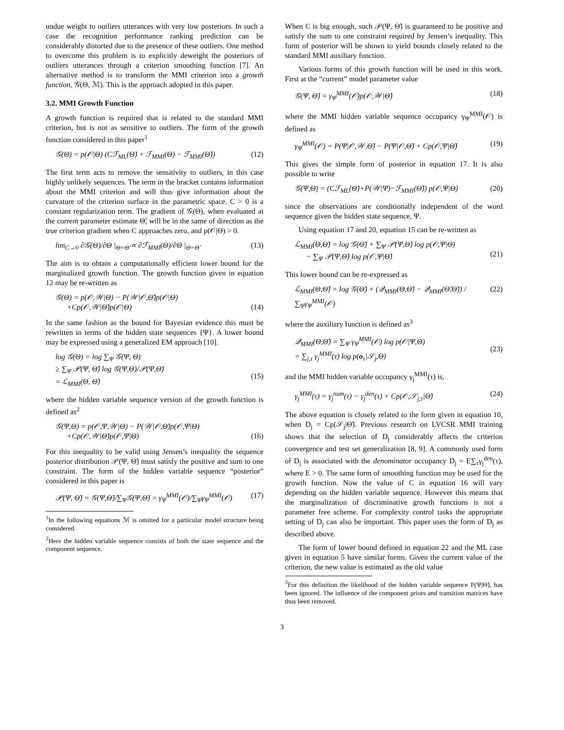undue weight to outliers utterances with very low posteriors. In such a case the recognition performance ranking prediction can be considerably distorted due to the presence of these outliers. One method to overcome this problem is to explicitly deweight the posteriors of outliers utterances through a criterion smoothing function [7]. An alternative method is to transform the MMI criterion into a growth function, 𝒢(Θ, ℳ). This is the approach adopted in this paper.
3.2. MMI Growth Function
A growth function is required that is related to the standard MMI criterion, but is not as sensitive to outliers. The form of the growth function considered in this paper<sup>1</sup>
𝒢(Θ) = p(𝒪|Θ) (Cℱ<sub>ML</sub>(Θ̃) + ℱ<sub>MMI</sub>(Θ) − ℱ<sub>MMI</sub>(Θ̃)) (12)
The first term acts to remove the sensitivity to outliers, in this case highly unlikely sequences. The term in the bracket contains information about the MMI criterion and will thus give information about the curvature of the criterion surface in the parametric space. C > 0 is a constant regularization term. The gradient of 𝒢(Θ), when evaluated at the current parameter estimate Θ̃, will be in the same of direction as the true criterion gradient when C approaches zero, and p(𝒪|Θ) > 0.
lim<sub>C→0</sub> ∂𝒢(Θ)/∂Θ |<sub>Θ=Θ̃</sub> ∝ ∂ℱ<sub>MMI</sub>(Θ)/∂Θ |<sub>Θ=Θ̃</sub> (13)
The aim is to obtain a computationally efficient lower bound for the marginalized growth function. The growth function given in equation 12 may be re-written as
𝒢(Θ) = p(𝒪,𝒲|Θ) − P(𝒲|𝒪,Θ̃)p(𝒪|Θ)
+Cp(𝒪,𝒲|Θ̃)p(𝒪|Θ)
(14)
In the same fashion as the bound for Bayesian evidence this must be rewritten in terms of the hidden state sequences {Ψ}. A lower bound may be expressed using a generalized EM approach [10].
log 𝒢(Θ) = log ∑<sub>Ψ</sub> 𝒢(Ψ, Θ)
≥ ∑<sub>Ψ</sub> 𝒫(Ψ, Θ̃) log 𝒢(Ψ,Θ)/𝒫(Ψ,Θ̃)
= ℒ<sub>MMI</sub>(Θ, Θ̃)
(15)
where the hidden variable sequence version of the growth function is defined as<sup>2</sup>
𝒢(Ψ,Θ) = p(𝒪,Ψ,𝒲|Θ) − P(𝒲|𝒪,Θ̃)p(𝒪,Ψ|Θ)
+Cp(𝒪,𝒲|Θ̃)p(𝒪,Ψ|Θ)
(16)
For this inequality to be valid using Jensen’s inequality the sequence posterior distribution 𝒫(Ψ, Θ̃) must satisfy the positive and sum to one constraint. The form of the hidden variable sequence “posterior” considered in this paper is
𝒫(Ψ, Θ̃) = 𝒢(Ψ,Θ̃)/∑<sub>Ψ</sub>𝒢(Ψ,Θ̃) = γ<sub>Ψ</sub><sup>MMI</sup>(𝒪)/∑<sub>Ψ</sub>γ<sub>Ψ</sub><sup>MMI</sup>(𝒪) (17)
<sup>1</sup> In the following equations ℳ is omitted for a particular model structure being considered.
<sup>2</sup> Here the hidden variable sequence consists of both the state sequence and the component sequence.
When C is big enough, such 𝒫(Ψ, Θ̃) is guaranteed to be positive and satisfy the sum to one constraint required by Jensen’s inequality. This form of posterior will be shown to yield bounds closely related to the standard MMI auxiliary function.
Various forms of this growth function will be used in this work. First at the “current” model parameter value
𝒢(Ψ, Θ̃) = γ<sub>Ψ</sub><sup>MMI</sup>(𝒪)p(𝒪,𝒲|Θ̃) (18)
where the MMI hidden variable sequence occupancy γ<sub>Ψ</sub><sup>MMI</sup>(𝒪) is defined as
γ<sub>Ψ</sub><sup>MMI</sup>(𝒪) = P(Ψ|𝒪,𝒲,Θ̃) − P(Ψ|𝒪,Θ̃) + Cp(𝒪,Ψ|Θ̃) (19)
This gives the simple form of posterior in equation 17. It is also possible to write
𝒢(Ψ,Θ) = (Cℱ<sub>ML</sub>(Θ̃)+P(𝒲|Ψ)−ℱ<sub>MMI</sub>(Θ̃)) p(𝒪,Ψ|Θ) (20)
since the observations are conditionally independent of the word sequence given the hidden state sequence, Ψ.
Using equation 17 and 20, equation 15 can be re-written as
ℒ<sub>MMI</sub>(Θ,Θ̃) = log 𝒢(Θ̃) + ∑<sub>Ψ</sub> 𝒫(Ψ,Θ̃) log p(𝒪,Ψ|Θ)
− ∑<sub>Ψ</sub> 𝒫(Ψ,Θ̃) log p(𝒪,Ψ|Θ̃)
(21)
This lower bound can be re-expressed as
ℒ<sub>MMI</sub>(Θ,Θ̃) = log 𝒢(Θ̃) + (𝒬<sub>MMI</sub>(Θ,Θ̃) − 𝒬<sub>MMI</sub>(Θ̃,Θ̃)) / ∑<sub>Ψ</sub>γ<sub>Ψ</sub><sup>MMI</sup>(𝒪) (22)
where the auxiliary function is defined as<sup>3</sup>
𝒬<sub>MMI</sub>(Θ,Θ̃) = ∑<sub>Ψ</sub> γ<sub>Ψ</sub><sup>MMI</sup>(𝒪) log p(𝒪|Ψ,Θ)
= ∑<sub>j,τ</sub> γ<sub>j</sub><sup>MMI</sup>(τ) log p(o<sub>τ</sub>|𝒮<sub>j</sub>,Θ)
(23)
and the MMI hidden variable occupancy γ<sub>j</sub><sup>MMI</sup>(τ) is,
γ<sub>j</sub><sup>MMI</sup>(τ) = γ<sub>j</sub><sup>num</sup>(τ) − γ<sub>j</sub><sup>den</sup>(τ) + Cp(𝒪,𝒮<sub>j,τ</sub>|Θ̃) (24)
The above equation is closely related to the form given in equation 10, when D<sub>j</sub> = Cp(𝒮<sub>j</sub>|Θ̃). Previous research on LVCSR MMI training shows that the selection of D<sub>j</sub> considerably affects the criterion convergence and test set generalization [8, 9]. A commonly used form of D<sub>j</sub> is associated with the denominator occupancy D<sub>j</sub> = E∑<sub>τ</sub>γ<sub>j</sub><sup>den</sup>(τ), where E > 0. The same form of smoothing function may be used for the growth function. Now the value of C in equation 16 will vary depending on the hidden variable sequence. However this means that the marginalization of discriminative growth functions is not a parameter free scheme. For complexity control tasks the appropriate setting of D<sub>j</sub> can also be important. This paper uses the form of D<sub>j</sub> as described above.
The form of lower bound defined in equation 22 and the ML case given in equation 5 have similar forms. Given the current value of the criterion, the new value is estimated as the old value
<sup>3</sup> For this definition the likelihood of the hidden variable sequence P(Ψ|Θ̃), has been ignored. The influence of the component priors and transition matrices have thus been removed.
3